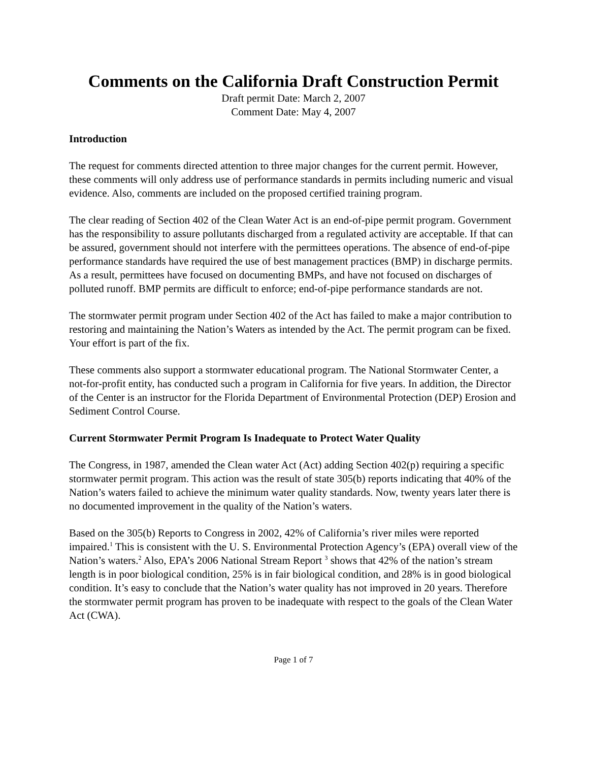Comments on the California Draft Construction Permit
Draft permit Date: March 2, 2007
Comment Date: May 4, 2007
Introduction
The request for comments directed attention to three major changes for the current permit. However, these comments will only address use of performance standards in permits including numeric and visual evidence. Also, comments are included on the proposed certified training program.
The clear reading of Section 402 of the Clean Water Act is an end-of-pipe permit program. Government has the responsibility to assure pollutants discharged from a regulated activity are acceptable. If that can be assured, government should not interfere with the permittees operations. The absence of end-of-pipe performance standards have required the use of best management practices (BMP) in discharge permits. As a result, permittees have focused on documenting BMPs, and have not focused on discharges of polluted runoff. BMP permits are difficult to enforce; end-of-pipe performance standards are not.
The stormwater permit program under Section 402 of the Act has failed to make a major contribution to restoring and maintaining the Nation’s Waters as intended by the Act. The permit program can be fixed. Your effort is part of the fix.
These comments also support a stormwater educational program. The National Stormwater Center, a not-for-profit entity, has conducted such a program in California for five years. In addition, the Director of the Center is an instructor for the Florida Department of Environmental Protection (DEP) Erosion and Sediment Control Course.
Current Stormwater Permit Program Is Inadequate to Protect Water Quality
The Congress, in 1987, amended the Clean water Act (Act) adding Section 402(p) requiring a specific stormwater permit program. This action was the result of state 305(b) reports indicating that 40% of the Nation’s waters failed to achieve the minimum water quality standards. Now, twenty years later there is no documented improvement in the quality of the Nation’s waters.
Based on the 305(b) Reports to Congress in 2002, 42% of California’s river miles were reported impaired.<sup>1</sup> This is consistent with the U. S. Environmental Protection Agency’s (EPA) overall view of the Nation’s waters.<sup>2</sup> Also, EPA’s 2006 National Stream Report <sup>3</sup> shows that 42% of the nation’s stream length is in poor biological condition, 25% is in fair biological condition, and 28% is in good biological condition. It’s easy to conclude that the Nation’s water quality has not improved in 20 years. Therefore the stormwater permit program has proven to be inadequate with respect to the goals of the Clean Water Act (CWA).
Page 1 of 7